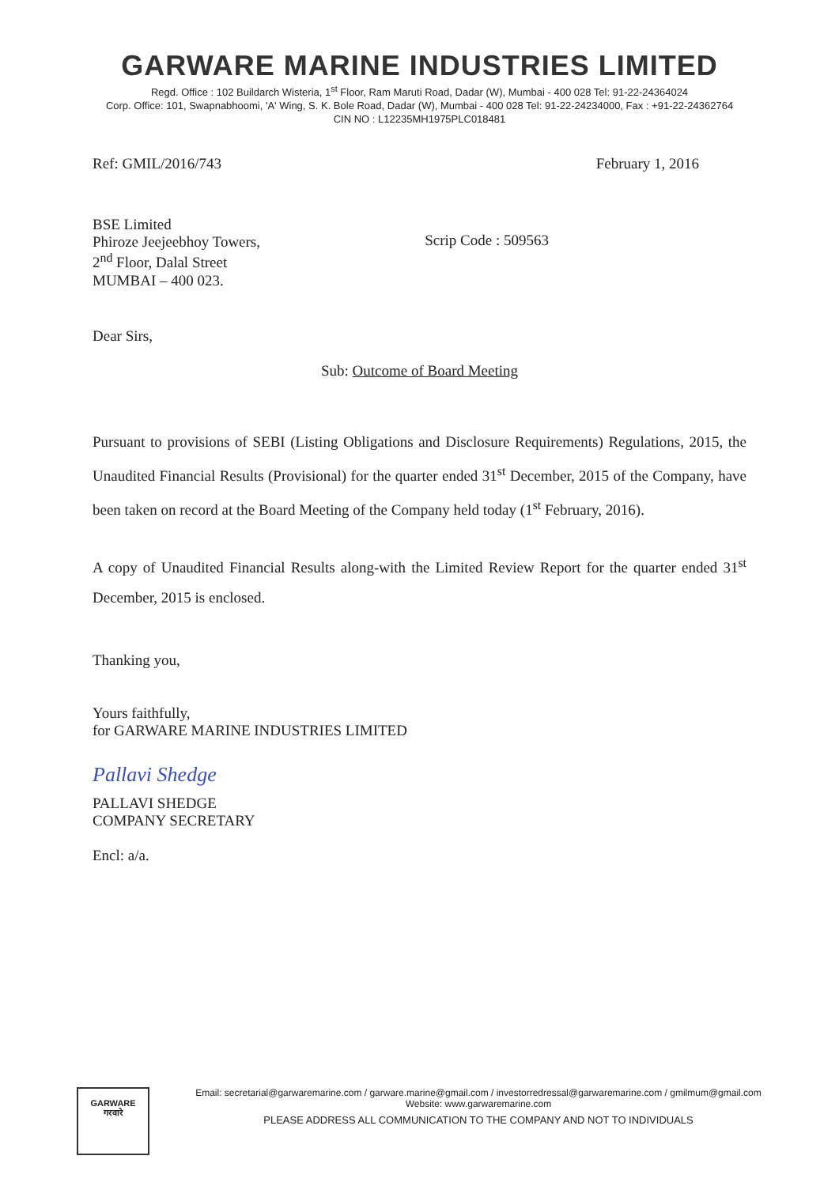GARWARE MARINE INDUSTRIES LIMITED
Regd. Office : 102 Buildarch Wisteria, 1<sup>st</sup> Floor, Ram Maruti Road, Dadar (W), Mumbai - 400 028 Tel: 91-22-24364024
Corp. Office: 101, Swapnabhoomi, 'A' Wing, S. K. Bole Road, Dadar (W), Mumbai - 400 028 Tel: 91-22-24234000, Fax : +91-22-24362764
CIN NO : L12235MH1975PLC018481
Ref: GMIL/2016/743 February 1, 2016
BSE Limited
Phiroze Jeejeebhoy Towers,
2<sup>nd</sup> Floor, Dalal Street
MUMBAI – 400 023.
Scrip Code : 509563
Dear Sirs,
Sub: Outcome of Board Meeting
Pursuant to provisions of SEBI (Listing Obligations and Disclosure Requirements) Regulations, 2015, the Unaudited Financial Results (Provisional) for the quarter ended 31<sup>st</sup> December, 2015 of the Company, have been taken on record at the Board Meeting of the Company held today (1<sup>st</sup> February, 2016).
A copy of Unaudited Financial Results along-with the Limited Review Report for the quarter ended 31<sup>st</sup> December, 2015 is enclosed.
Thanking you,
Yours faithfully,
for GARWARE MARINE INDUSTRIES LIMITED
Pallavi Shedge
PALLAVI SHEDGE
COMPANY SECRETARY
Encl: a/a.
GARWARE
गरवारे
Email: secretarial@garwaremarine.com / garware.marine@gmail.com / investorredressal@garwaremarine.com / gmilmum@gmail.com
Website: www.garwaremarine.com
PLEASE ADDRESS ALL COMMUNICATION TO THE COMPANY AND NOT TO INDIVIDUALS